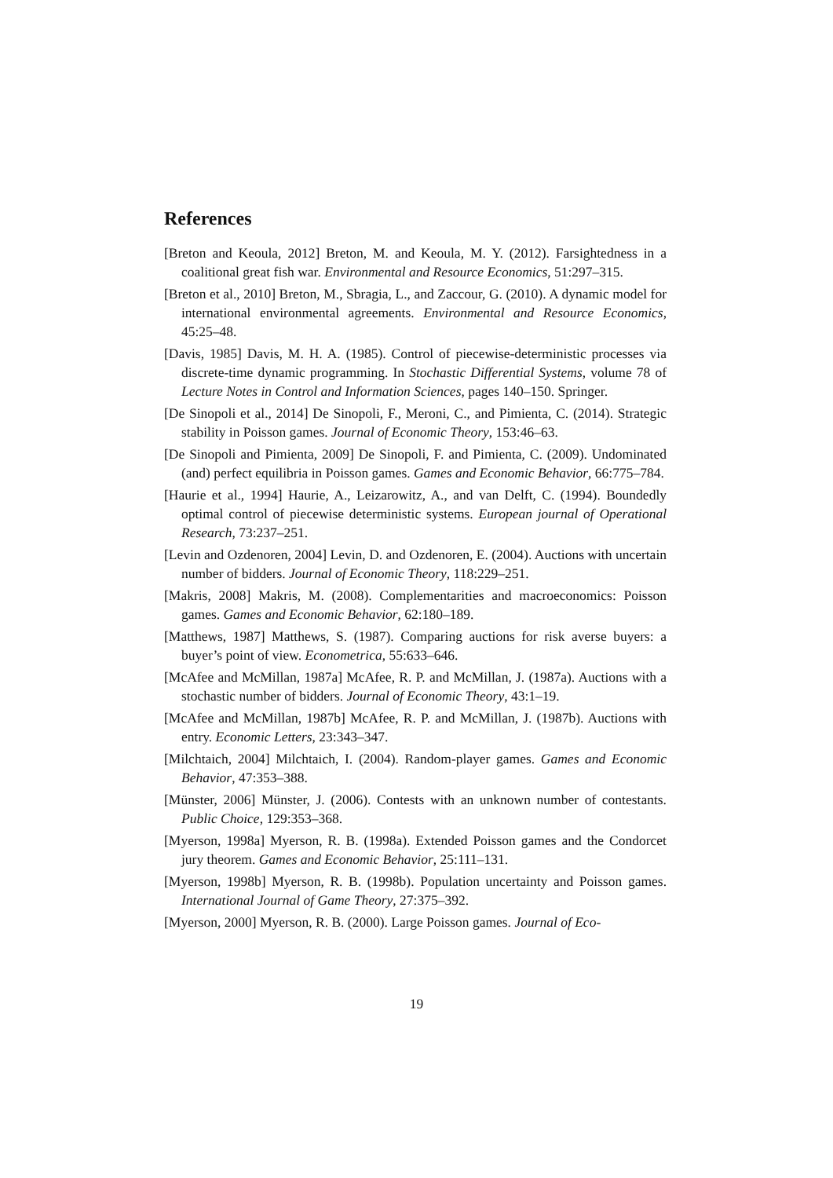References
[Breton and Keoula, 2012] Breton, M. and Keoula, M. Y. (2012). Farsightedness in a coalitional great fish war. Environmental and Resource Economics, 51:297–315.
[Breton et al., 2010] Breton, M., Sbragia, L., and Zaccour, G. (2010). A dynamic model for international environmental agreements. Environmental and Resource Economics, 45:25–48.
[Davis, 1985] Davis, M. H. A. (1985). Control of piecewise-deterministic processes via discrete-time dynamic programming. In Stochastic Differential Systems, volume 78 of Lecture Notes in Control and Information Sciences, pages 140–150. Springer.
[De Sinopoli et al., 2014] De Sinopoli, F., Meroni, C., and Pimienta, C. (2014). Strategic stability in Poisson games. Journal of Economic Theory, 153:46–63.
[De Sinopoli and Pimienta, 2009] De Sinopoli, F. and Pimienta, C. (2009). Undominated (and) perfect equilibria in Poisson games. Games and Economic Behavior, 66:775–784.
[Haurie et al., 1994] Haurie, A., Leizarowitz, A., and van Delft, C. (1994). Boundedly optimal control of piecewise deterministic systems. European journal of Operational Research, 73:237–251.
[Levin and Ozdenoren, 2004] Levin, D. and Ozdenoren, E. (2004). Auctions with uncertain number of bidders. Journal of Economic Theory, 118:229–251.
[Makris, 2008] Makris, M. (2008). Complementarities and macroeconomics: Poisson games. Games and Economic Behavior, 62:180–189.
[Matthews, 1987] Matthews, S. (1987). Comparing auctions for risk averse buyers: a buyer’s point of view. Econometrica, 55:633–646.
[McAfee and McMillan, 1987a] McAfee, R. P. and McMillan, J. (1987a). Auctions with a stochastic number of bidders. Journal of Economic Theory, 43:1–19.
[McAfee and McMillan, 1987b] McAfee, R. P. and McMillan, J. (1987b). Auctions with entry. Economic Letters, 23:343–347.
[Milchtaich, 2004] Milchtaich, I. (2004). Random-player games. Games and Economic Behavior, 47:353–388.
[Münster, 2006] Münster, J. (2006). Contests with an unknown number of contestants. Public Choice, 129:353–368.
[Myerson, 1998a] Myerson, R. B. (1998a). Extended Poisson games and the Condorcet jury theorem. Games and Economic Behavior, 25:111–131.
[Myerson, 1998b] Myerson, R. B. (1998b). Population uncertainty and Poisson games. International Journal of Game Theory, 27:375–392.
[Myerson, 2000] Myerson, R. B. (2000). Large Poisson games. Journal of Eco-
19